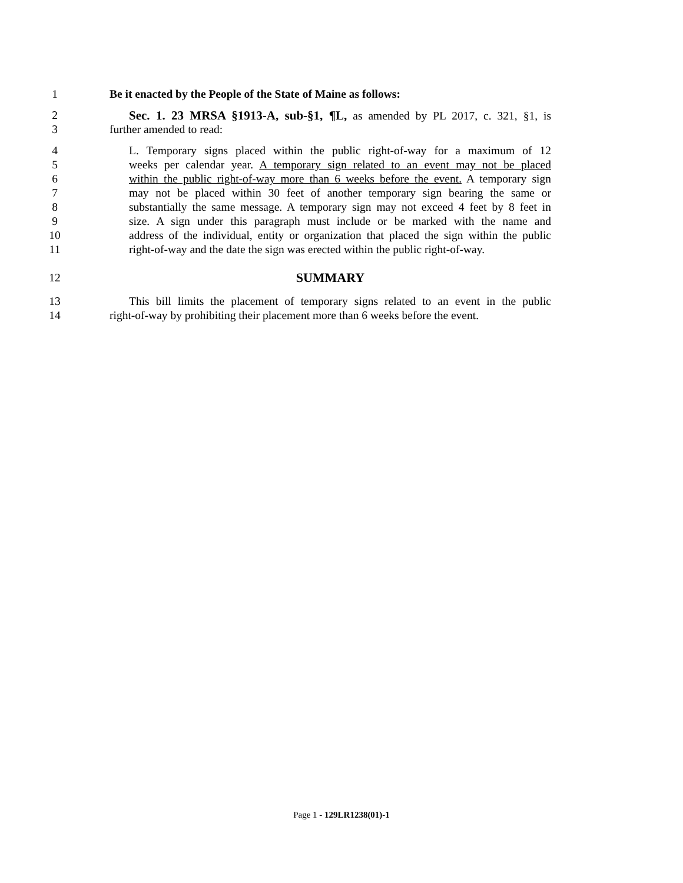1 Be it enacted by the People of the State of Maine as follows:
2 Sec. 1. 23 MRSA §1913-A, sub-§1, ¶L, as amended by PL 2017, c. 321, §1, is
3 further amended to read:
4 L. Temporary signs placed within the public right-of-way for a maximum of 12
5 weeks per calendar year. A temporary sign related to an event may not be placed
6 within the public right-of-way more than 6 weeks before the event. A temporary sign
7 may not be placed within 30 feet of another temporary sign bearing the same or
8 substantially the same message. A temporary sign may not exceed 4 feet by 8 feet in
9 size. A sign under this paragraph must include or be marked with the name and
10 address of the individual, entity or organization that placed the sign within the public
11 right-of-way and the date the sign was erected within the public right-of-way.
12 SUMMARY
13 This bill limits the placement of temporary signs related to an event in the public
14 right-of-way by prohibiting their placement more than 6 weeks before the event.
Page 1 - 129LR1238(01)-1